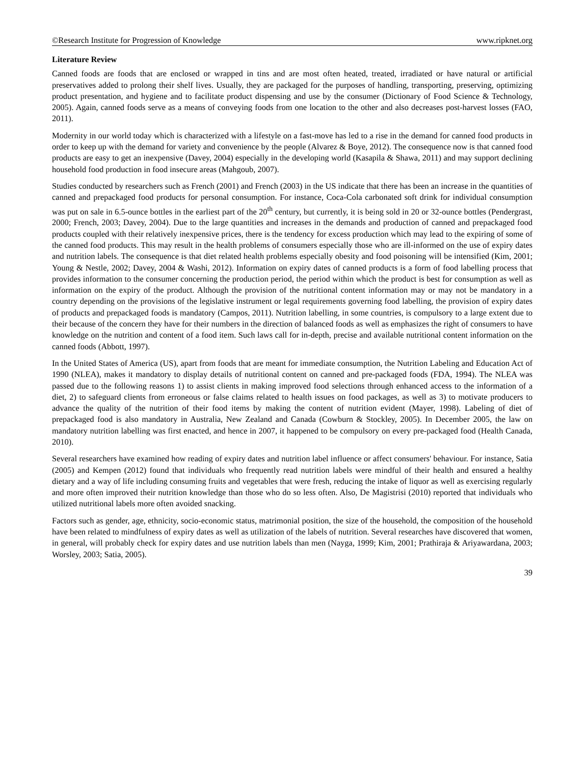©Research Institute for Progression of Knowledge www.ripknet.org
Literature Review
Canned foods are foods that are enclosed or wrapped in tins and are most often heated, treated, irradiated or have natural or artificial preservatives added to prolong their shelf lives. Usually, they are packaged for the purposes of handling, transporting, preserving, optimizing product presentation, and hygiene and to facilitate product dispensing and use by the consumer (Dictionary of Food Science & Technology, 2005). Again, canned foods serve as a means of conveying foods from one location to the other and also decreases post-harvest losses (FAO, 2011).
Modernity in our world today which is characterized with a lifestyle on a fast-move has led to a rise in the demand for canned food products in order to keep up with the demand for variety and convenience by the people (Alvarez & Boye, 2012). The consequence now is that canned food products are easy to get an inexpensive (Davey, 2004) especially in the developing world (Kasapila & Shawa, 2011) and may support declining household food production in food insecure areas (Mahgoub, 2007).
Studies conducted by researchers such as French (2001) and French (2003) in the US indicate that there has been an increase in the quantities of canned and prepackaged food products for personal consumption. For instance, Coca-Cola carbonated soft drink for individual consumption was put on sale in 6.5-ounce bottles in the earliest part of the 20<sup>th</sup> century, but currently, it is being sold in 20 or 32-ounce bottles (Pendergrast, 2000; French, 2003; Davey, 2004). Due to the large quantities and increases in the demands and production of canned and prepackaged food products coupled with their relatively inexpensive prices, there is the tendency for excess production which may lead to the expiring of some of the canned food products. This may result in the health problems of consumers especially those who are ill-informed on the use of expiry dates and nutrition labels. The consequence is that diet related health problems especially obesity and food poisoning will be intensified (Kim, 2001; Young & Nestle, 2002; Davey, 2004 & Washi, 2012). Information on expiry dates of canned products is a form of food labelling process that provides information to the consumer concerning the production period, the period within which the product is best for consumption as well as information on the expiry of the product. Although the provision of the nutritional content information may or may not be mandatory in a country depending on the provisions of the legislative instrument or legal requirements governing food labelling, the provision of expiry dates of products and prepackaged foods is mandatory (Campos, 2011). Nutrition labelling, in some countries, is compulsory to a large extent due to their because of the concern they have for their numbers in the direction of balanced foods as well as emphasizes the right of consumers to have knowledge on the nutrition and content of a food item. Such laws call for in-depth, precise and available nutritional content information on the canned foods (Abbott, 1997).
In the United States of America (US), apart from foods that are meant for immediate consumption, the Nutrition Labeling and Education Act of 1990 (NLEA), makes it mandatory to display details of nutritional content on canned and pre-packaged foods (FDA, 1994). The NLEA was passed due to the following reasons 1) to assist clients in making improved food selections through enhanced access to the information of a diet, 2) to safeguard clients from erroneous or false claims related to health issues on food packages, as well as 3) to motivate producers to advance the quality of the nutrition of their food items by making the content of nutrition evident (Mayer, 1998). Labeling of diet of prepackaged food is also mandatory in Australia, New Zealand and Canada (Cowburn & Stockley, 2005). In December 2005, the law on mandatory nutrition labelling was first enacted, and hence in 2007, it happened to be compulsory on every pre-packaged food (Health Canada, 2010).
Several researchers have examined how reading of expiry dates and nutrition label influence or affect consumers' behaviour. For instance, Satia (2005) and Kempen (2012) found that individuals who frequently read nutrition labels were mindful of their health and ensured a healthy dietary and a way of life including consuming fruits and vegetables that were fresh, reducing the intake of liquor as well as exercising regularly and more often improved their nutrition knowledge than those who do so less often. Also, De Magistrisi (2010) reported that individuals who utilized nutritional labels more often avoided snacking.
Factors such as gender, age, ethnicity, socio-economic status, matrimonial position, the size of the household, the composition of the household have been related to mindfulness of expiry dates as well as utilization of the labels of nutrition. Several researches have discovered that women, in general, will probably check for expiry dates and use nutrition labels than men (Nayga, 1999; Kim, 2001; Prathiraja & Ariyawardana, 2003; Worsley, 2003; Satia, 2005).
39